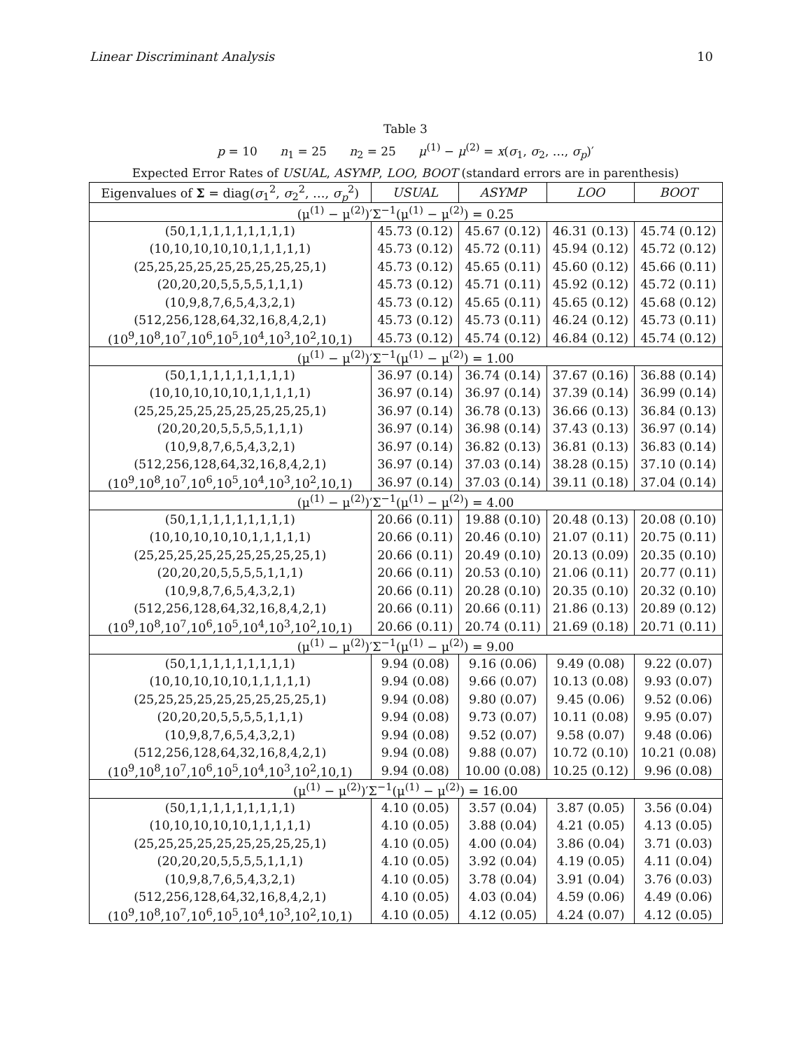Linear Discriminant Analysis 10
Table 3
p = 10 n<sub>1</sub> = 25 n<sub>2</sub> = 25 μ<sup>(1)</sup> − μ<sup>(2)</sup> = x(σ<sub>1</sub>, σ<sub>2</sub>, …, σ<sub>p</sub>)′
Expected Error Rates of USUAL, ASYMP, LOO, BOOT (standard errors are in parenthesis)
| Eigenvalues of Σ = diag( σ<sub>1</sub><sup>2</sup>, σ<sub>2</sub><sup>2</sup>, …, σ<sub>p</sub><sup>2</sup>) | USUAL | ASYMP | LOO | BOOT |
| --- | --- | --- | --- | --- |
| (μ<sup>(1)</sup> − μ<sup>(2)</sup>)′Σ<sup>−1</sup>(μ<sup>(1)</sup> − μ<sup>(2)</sup>) = 0.25 | | | | |
| (50,1,1,1,1,1,1,1,1,1) | 45.73 (0.12) | 45.67 (0.12) | 46.31 (0.13) | 45.74 (0.12) |
| (10,10,10,10,10,1,1,1,1,1) | 45.73 (0.12) | 45.72 (0.11) | 45.94 (0.12) | 45.72 (0.12) |
| (25,25,25,25,25,25,25,25,25,1) | 45.73 (0.12) | 45.65 (0.11) | 45.60 (0.12) | 45.66 (0.11) |
| (20,20,20,5,5,5,5,1,1,1) | 45.73 (0.12) | 45.71 (0.11) | 45.92 (0.12) | 45.72 (0.11) |
| (10,9,8,7,6,5,4,3,2,1) | 45.73 (0.12) | 45.65 (0.11) | 45.65 (0.12) | 45.68 (0.12) |
| (512,256,128,64,32,16,8,4,2,1) | 45.73 (0.12) | 45.73 (0.11) | 46.24 (0.12) | 45.73 (0.11) |
| (10<sup>9</sup>,10<sup>8</sup>,10<sup>7</sup>,10<sup>6</sup>,10<sup>5</sup>,10<sup>4</sup>,10<sup>3</sup>,10<sup>2</sup>,10,1) | 45.73 (0.12) | 45.74 (0.12) | 46.84 (0.12) | 45.74 (0.12) |
| (μ<sup>(1)</sup> − μ<sup>(2)</sup>)′Σ<sup>−1</sup>(μ<sup>(1)</sup> − μ<sup>(2)</sup>) = 1.00 | | | | |
| (50,1,1,1,1,1,1,1,1,1) | 36.97 (0.14) | 36.74 (0.14) | 37.67 (0.16) | 36.88 (0.14) |
| (10,10,10,10,10,1,1,1,1,1) | 36.97 (0.14) | 36.97 (0.14) | 37.39 (0.14) | 36.99 (0.14) |
| (25,25,25,25,25,25,25,25,25,1) | 36.97 (0.14) | 36.78 (0.13) | 36.66 (0.13) | 36.84 (0.13) |
| (20,20,20,5,5,5,5,1,1,1) | 36.97 (0.14) | 36.98 (0.14) | 37.43 (0.13) | 36.97 (0.14) |
| (10,9,8,7,6,5,4,3,2,1) | 36.97 (0.14) | 36.82 (0.13) | 36.81 (0.13) | 36.83 (0.14) |
| (512,256,128,64,32,16,8,4,2,1) | 36.97 (0.14) | 37.03 (0.14) | 38.28 (0.15) | 37.10 (0.14) |
| (10<sup>9</sup>,10<sup>8</sup>,10<sup>7</sup>,10<sup>6</sup>,10<sup>5</sup>,10<sup>4</sup>,10<sup>3</sup>,10<sup>2</sup>,10,1) | 36.97 (0.14) | 37.03 (0.14) | 39.11 (0.18) | 37.04 (0.14) |
| (μ<sup>(1)</sup> − μ<sup>(2)</sup>)′Σ<sup>−1</sup>(μ<sup>(1)</sup> − μ<sup>(2)</sup>) = 4.00 | | | | |
| (50,1,1,1,1,1,1,1,1,1) | 20.66 (0.11) | 19.88 (0.10) | 20.48 (0.13) | 20.08 (0.10) |
| (10,10,10,10,10,1,1,1,1,1) | 20.66 (0.11) | 20.46 (0.10) | 21.07 (0.11) | 20.75 (0.11) |
| (25,25,25,25,25,25,25,25,25,1) | 20.66 (0.11) | 20.49 (0.10) | 20.13 (0.09) | 20.35 (0.10) |
| (20,20,20,5,5,5,5,1,1,1) | 20.66 (0.11) | 20.53 (0.10) | 21.06 (0.11) | 20.77 (0.11) |
| (10,9,8,7,6,5,4,3,2,1) | 20.66 (0.11) | 20.28 (0.10) | 20.35 (0.10) | 20.32 (0.10) |
| (512,256,128,64,32,16,8,4,2,1) | 20.66 (0.11) | 20.66 (0.11) | 21.86 (0.13) | 20.89 (0.12) |
| (10<sup>9</sup>,10<sup>8</sup>,10<sup>7</sup>,10<sup>6</sup>,10<sup>5</sup>,10<sup>4</sup>,10<sup>3</sup>,10<sup>2</sup>,10,1) | 20.66 (0.11) | 20.74 (0.11) | 21.69 (0.18) | 20.71 (0.11) |
| (μ<sup>(1)</sup> − μ<sup>(2)</sup>)′Σ<sup>−1</sup>(μ<sup>(1)</sup> − μ<sup>(2)</sup>) = 9.00 | | | | |
| (50,1,1,1,1,1,1,1,1,1) | 9.94 (0.08) | 9.16 (0.06) | 9.49 (0.08) | 9.22 (0.07) |
| (10,10,10,10,10,1,1,1,1,1) | 9.94 (0.08) | 9.66 (0.07) | 10.13 (0.08) | 9.93 (0.07) |
| (25,25,25,25,25,25,25,25,25,1) | 9.94 (0.08) | 9.80 (0.07) | 9.45 (0.06) | 9.52 (0.06) |
| (20,20,20,5,5,5,5,1,1,1) | 9.94 (0.08) | 9.73 (0.07) | 10.11 (0.08) | 9.95 (0.07) |
| (10,9,8,7,6,5,4,3,2,1) | 9.94 (0.08) | 9.52 (0.07) | 9.58 (0.07) | 9.48 (0.06) |
| (512,256,128,64,32,16,8,4,2,1) | 9.94 (0.08) | 9.88 (0.07) | 10.72 (0.10) | 10.21 (0.08) |
| (10<sup>9</sup>,10<sup>8</sup>,10<sup>7</sup>,10<sup>6</sup>,10<sup>5</sup>,10<sup>4</sup>,10<sup>3</sup>,10<sup>2</sup>,10,1) | 9.94 (0.08) | 10.00 (0.08) | 10.25 (0.12) | 9.96 (0.08) |
| (μ<sup>(1)</sup> − μ<sup>(2)</sup>)′Σ<sup>−1</sup>(μ<sup>(1)</sup> − μ<sup>(2)</sup>) = 16.00 | | | | |
| (50,1,1,1,1,1,1,1,1,1) | 4.10 (0.05) | 3.57 (0.04) | 3.87 (0.05) | 3.56 (0.04) |
| (10,10,10,10,10,1,1,1,1,1) | 4.10 (0.05) | 3.88 (0.04) | 4.21 (0.05) | 4.13 (0.05) |
| (25,25,25,25,25,25,25,25,25,1) | 4.10 (0.05) | 4.00 (0.04) | 3.86 (0.04) | 3.71 (0.03) |
| (20,20,20,5,5,5,5,1,1,1) | 4.10 (0.05) | 3.92 (0.04) | 4.19 (0.05) | 4.11 (0.04) |
| (10,9,8,7,6,5,4,3,2,1) | 4.10 (0.05) | 3.78 (0.04) | 3.91 (0.04) | 3.76 (0.03) |
| (512,256,128,64,32,16,8,4,2,1) | 4.10 (0.05) | 4.03 (0.04) | 4.59 (0.06) | 4.49 (0.06) |
| (10<sup>9</sup>,10<sup>8</sup>,10<sup>7</sup>,10<sup>6</sup>,10<sup>5</sup>,10<sup>4</sup>,10<sup>3</sup>,10<sup>2</sup>,10,1) | 4.10 (0.05) | 4.12 (0.05) | 4.24 (0.07) | 4.12 (0.05) |